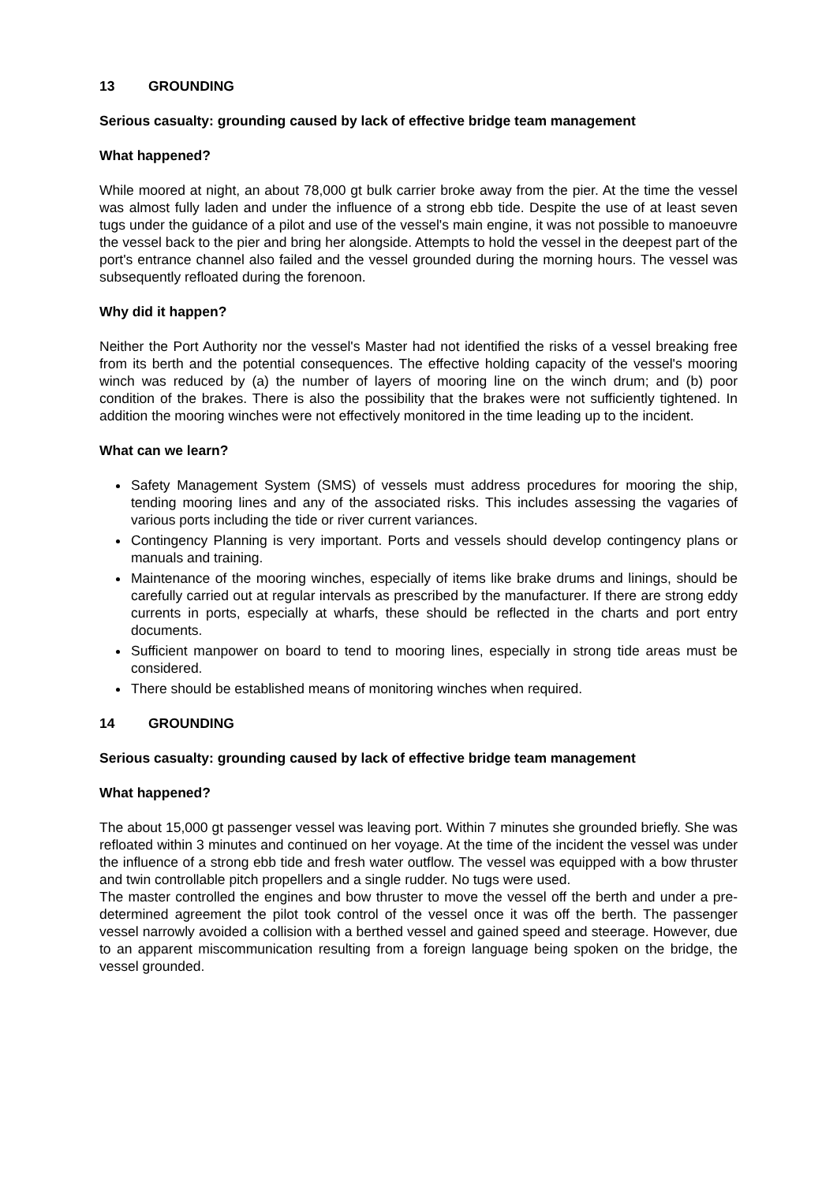13 GROUNDING
Serious casualty: grounding caused by lack of effective bridge team management
What happened?
While moored at night, an about 78,000 gt bulk carrier broke away from the pier. At the time the vessel was almost fully laden and under the influence of a strong ebb tide. Despite the use of at least seven tugs under the guidance of a pilot and use of the vessel's main engine, it was not possible to manoeuvre the vessel back to the pier and bring her alongside. Attempts to hold the vessel in the deepest part of the port's entrance channel also failed and the vessel grounded during the morning hours. The vessel was subsequently refloated during the forenoon.
Why did it happen?
Neither the Port Authority nor the vessel's Master had not identified the risks of a vessel breaking free from its berth and the potential consequences. The effective holding capacity of the vessel's mooring winch was reduced by (a) the number of layers of mooring line on the winch drum; and (b) poor condition of the brakes. There is also the possibility that the brakes were not sufficiently tightened. In addition the mooring winches were not effectively monitored in the time leading up to the incident.
What can we learn?
Safety Management System (SMS) of vessels must address procedures for mooring the ship, tending mooring lines and any of the associated risks. This includes assessing the vagaries of various ports including the tide or river current variances.
Contingency Planning is very important. Ports and vessels should develop contingency plans or manuals and training.
Maintenance of the mooring winches, especially of items like brake drums and linings, should be carefully carried out at regular intervals as prescribed by the manufacturer. If there are strong eddy currents in ports, especially at wharfs, these should be reflected in the charts and port entry documents.
Sufficient manpower on board to tend to mooring lines, especially in strong tide areas must be considered.
There should be established means of monitoring winches when required.
14 GROUNDING
Serious casualty: grounding caused by lack of effective bridge team management
What happened?
The about 15,000 gt passenger vessel was leaving port. Within 7 minutes she grounded briefly. She was refloated within 3 minutes and continued on her voyage. At the time of the incident the vessel was under the influence of a strong ebb tide and fresh water outflow. The vessel was equipped with a bow thruster and twin controllable pitch propellers and a single rudder. No tugs were used.
The master controlled the engines and bow thruster to move the vessel off the berth and under a pre-determined agreement the pilot took control of the vessel once it was off the berth. The passenger vessel narrowly avoided a collision with a berthed vessel and gained speed and steerage. However, due to an apparent miscommunication resulting from a foreign language being spoken on the bridge, the vessel grounded.